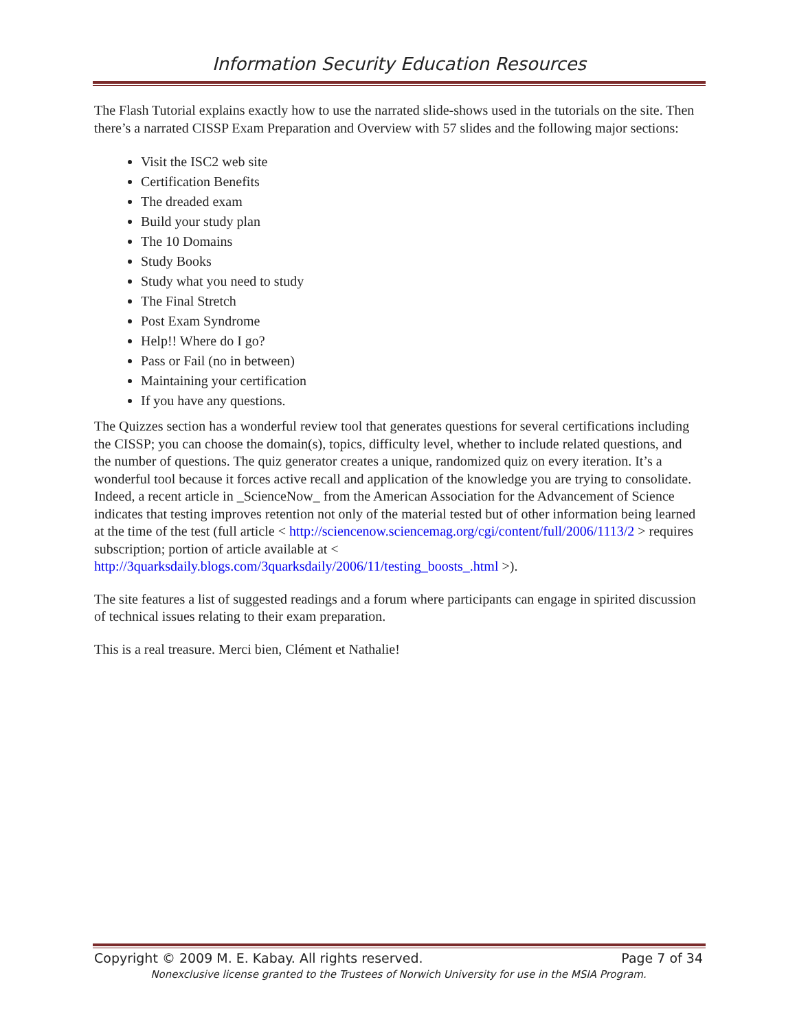Information Security Education Resources
The Flash Tutorial explains exactly how to use the narrated slide-shows used in the tutorials on the site. Then there’s a narrated CISSP Exam Preparation and Overview with 57 slides and the following major sections:
Visit the ISC2 web site
Certification Benefits
The dreaded exam
Build your study plan
The 10 Domains
Study Books
Study what you need to study
The Final Stretch
Post Exam Syndrome
Help!! Where do I go?
Pass or Fail (no in between)
Maintaining your certification
If you have any questions.
The Quizzes section has a wonderful review tool that generates questions for several certifications including the CISSP; you can choose the domain(s), topics, difficulty level, whether to include related questions, and the number of questions. The quiz generator creates a unique, randomized quiz on every iteration. It’s a wonderful tool because it forces active recall and application of the knowledge you are trying to consolidate. Indeed, a recent article in _ScienceNow_ from the American Association for the Advancement of Science indicates that testing improves retention not only of the material tested but of other information being learned at the time of the test (full article < http://sciencenow.sciencemag.org/cgi/content/full/2006/1113/2 > requires subscription; portion of article available at <
http://3quarksdaily.blogs.com/3quarksdaily/2006/11/testing_boosts_.html >).
The site features a list of suggested readings and a forum where participants can engage in spirited discussion of technical issues relating to their exam preparation.
This is a real treasure. Merci bien, Clément et Nathalie!
Copyright © 2009 M. E. Kabay. All rights reserved. Page 7 of 34
Nonexclusive license granted to the Trustees of Norwich University for use in the MSIA Program.